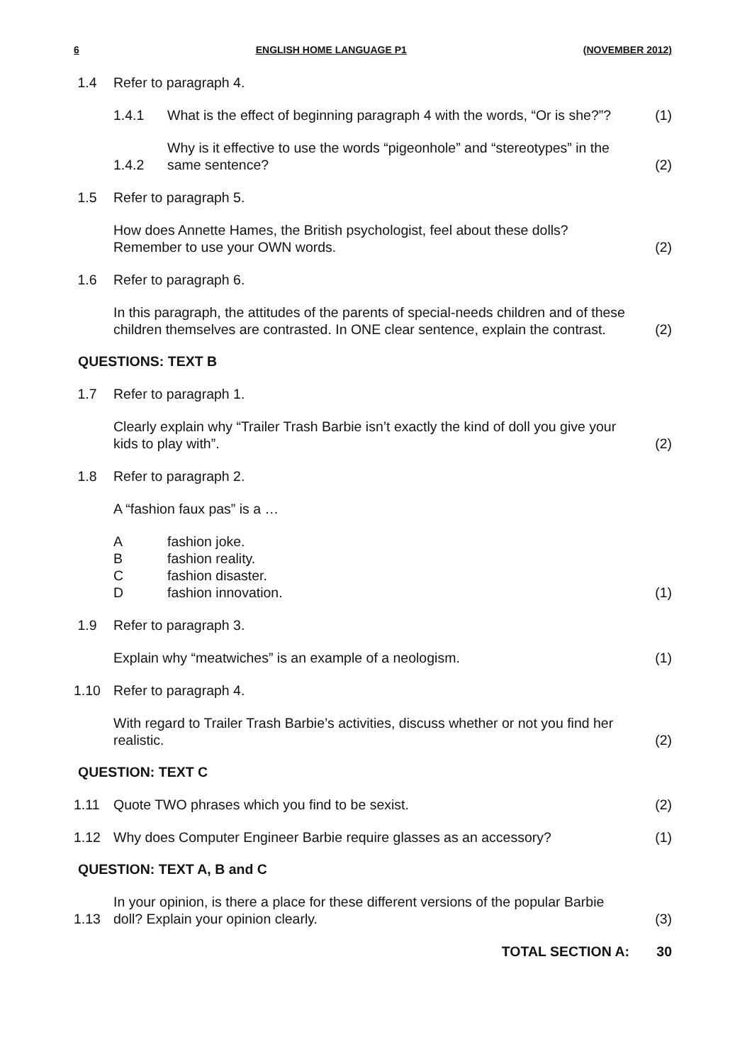6 ENGLISH HOME LANGUAGE P1 (NOVEMBER 2012)
1.4 Refer to paragraph 4.
1.4.1 What is the effect of beginning paragraph 4 with the words, “Or is she?”? (1)
1.4.2 Why is it effective to use the words “pigeonhole” and “stereotypes” in the same sentence? (2)
1.5 Refer to paragraph 5.
How does Annette Hames, the British psychologist, feel about these dolls? Remember to use your OWN words. (2)
1.6 Refer to paragraph 6.
In this paragraph, the attitudes of the parents of special-needs children and of these children themselves are contrasted. In ONE clear sentence, explain the contrast. (2)
QUESTIONS: TEXT B
1.7 Refer to paragraph 1.
Clearly explain why “Trailer Trash Barbie isn’t exactly the kind of doll you give your kids to play with”. (2)
1.8 Refer to paragraph 2.
A “fashion faux pas” is a …
Afashion joke.
Bfashion reality.
Cfashion disaster.
Dfashion innovation.
(1)
1.9 Refer to paragraph 3.
Explain why “meatwiches” is an example of a neologism. (1)
1.10 Refer to paragraph 4.
With regard to Trailer Trash Barbie’s activities, discuss whether or not you find her realistic. (2)
QUESTION: TEXT C
1.11 Quote TWO phrases which you find to be sexist. (2)
1.12 Why does Computer Engineer Barbie require glasses as an accessory? (1)
QUESTION: TEXT A, B and C
1.13 In your opinion, is there a place for these different versions of the popular Barbie doll? Explain your opinion clearly. (3)
TOTAL SECTION A: 30